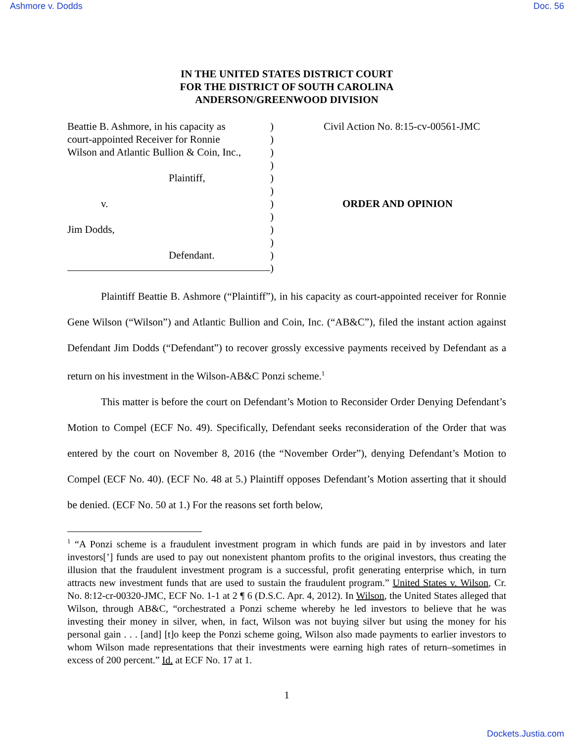Ashmore v. Dodds Doc. 56
IN THE UNITED STATES DISTRICT COURT
FOR THE DISTRICT OF SOUTH CAROLINA
ANDERSON/GREENWOOD DIVISION
Beattie B. Ashmore, in his capacity as
court-appointed Receiver for Ronnie
Wilson and Atlantic Bullion & Coin, Inc.,
Plaintiff,
v.
Jim Dodds,
Defendant.
)
)
)
)
)
)
)
)
)
)
)
)
Civil Action No. 8:15-cv-00561-JMC
ORDER AND OPINION
Plaintiff Beattie B. Ashmore (“Plaintiff”), in his capacity as court-appointed receiver for Ronnie Gene Wilson (“Wilson”) and Atlantic Bullion and Coin, Inc. (“AB&C”), filed the instant action against Defendant Jim Dodds (“Defendant”) to recover grossly excessive payments received by Defendant as a return on his investment in the Wilson-AB&C Ponzi scheme.<sup>1</sup>
This matter is before the court on Defendant’s Motion to Reconsider Order Denying Defendant’s Motion to Compel (ECF No. 49). Specifically, Defendant seeks reconsideration of the Order that was entered by the court on November 8, 2016 (the “November Order”), denying Defendant’s Motion to Compel (ECF No. 40). (ECF No. 48 at 5.) Plaintiff opposes Defendant’s Motion asserting that it should be denied. (ECF No. 50 at 1.) For the reasons set forth below,
<sup>1</sup> “A Ponzi scheme is a fraudulent investment program in which funds are paid in by investors and later investors[’] funds are used to pay out nonexistent phantom profits to the original investors, thus creating the illusion that the fraudulent investment program is a successful, profit generating enterprise which, in turn attracts new investment funds that are used to sustain the fraudulent program.” United States v. Wilson, Cr. No. 8:12-cr-00320-JMC, ECF No. 1-1 at 2 ¶ 6 (D.S.C. Apr. 4, 2012). In Wilson, the United States alleged that Wilson, through AB&C, “orchestrated a Ponzi scheme whereby he led investors to believe that he was investing their money in silver, when, in fact, Wilson was not buying silver but using the money for his personal gain . . . [and] [t]o keep the Ponzi scheme going, Wilson also made payments to earlier investors to whom Wilson made representations that their investments were earning high rates of return–sometimes in excess of 200 percent.” Id. at ECF No. 17 at 1.
1
Dockets.Justia.com